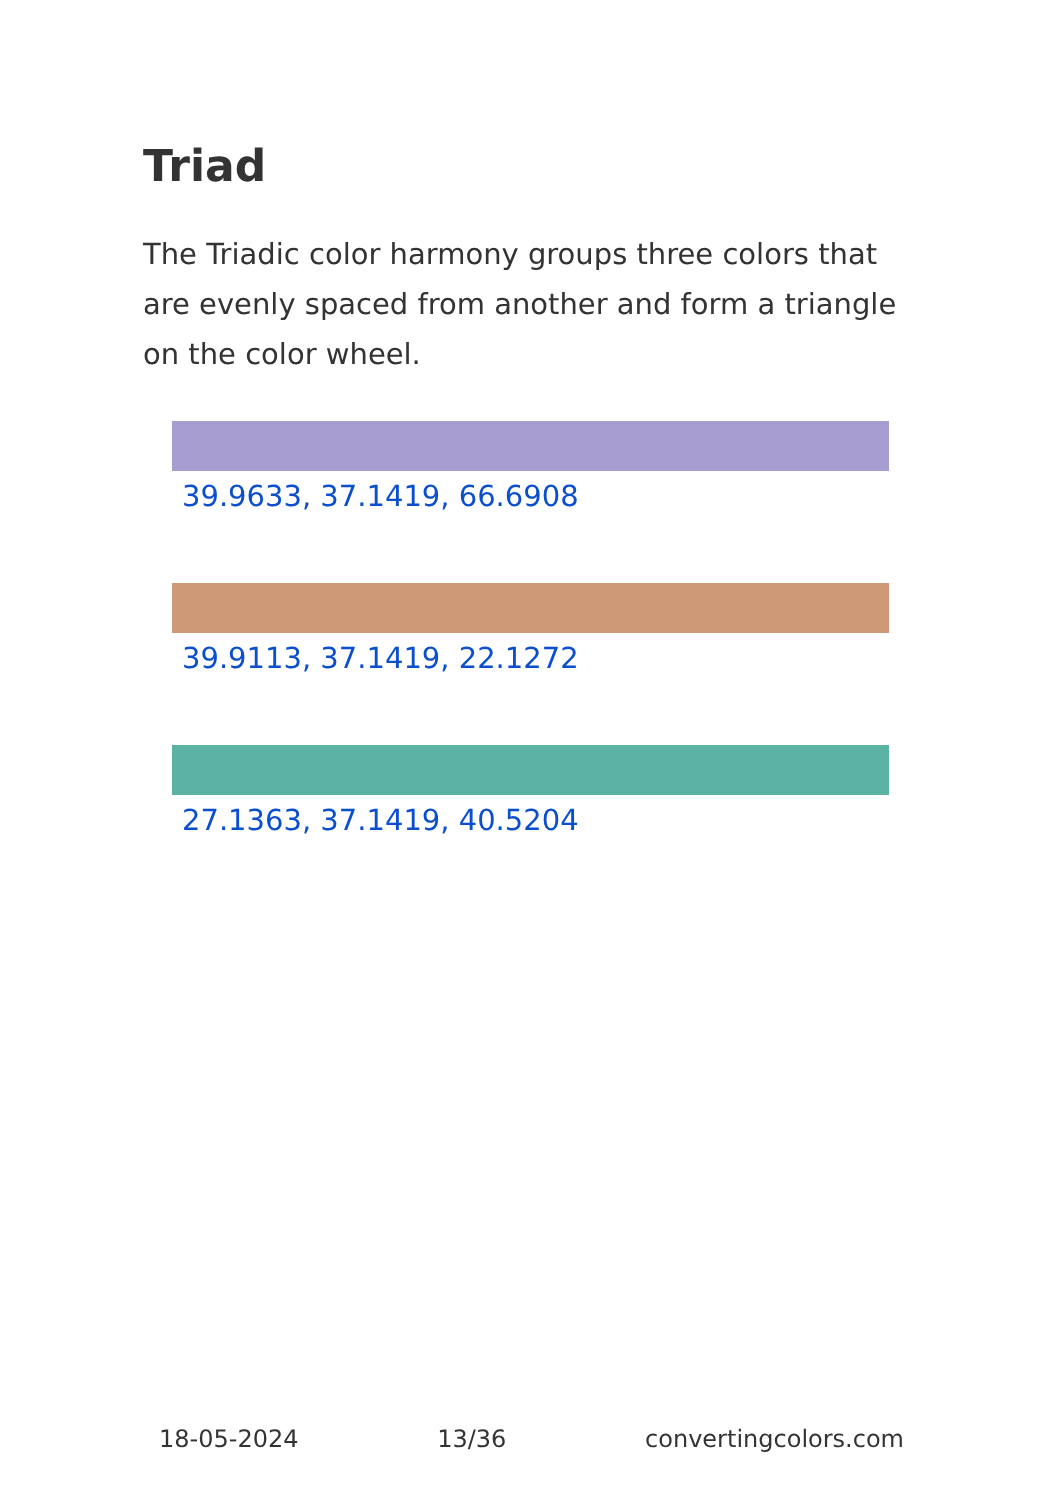Triad
The Triadic color harmony groups three colors that are evenly spaced from another and form a triangle on the color wheel.
39.9633, 37.1419, 66.6908
39.9113, 37.1419, 22.1272
27.1363, 37.1419, 40.5204
18-05-2024 13/36 convertingcolors.com